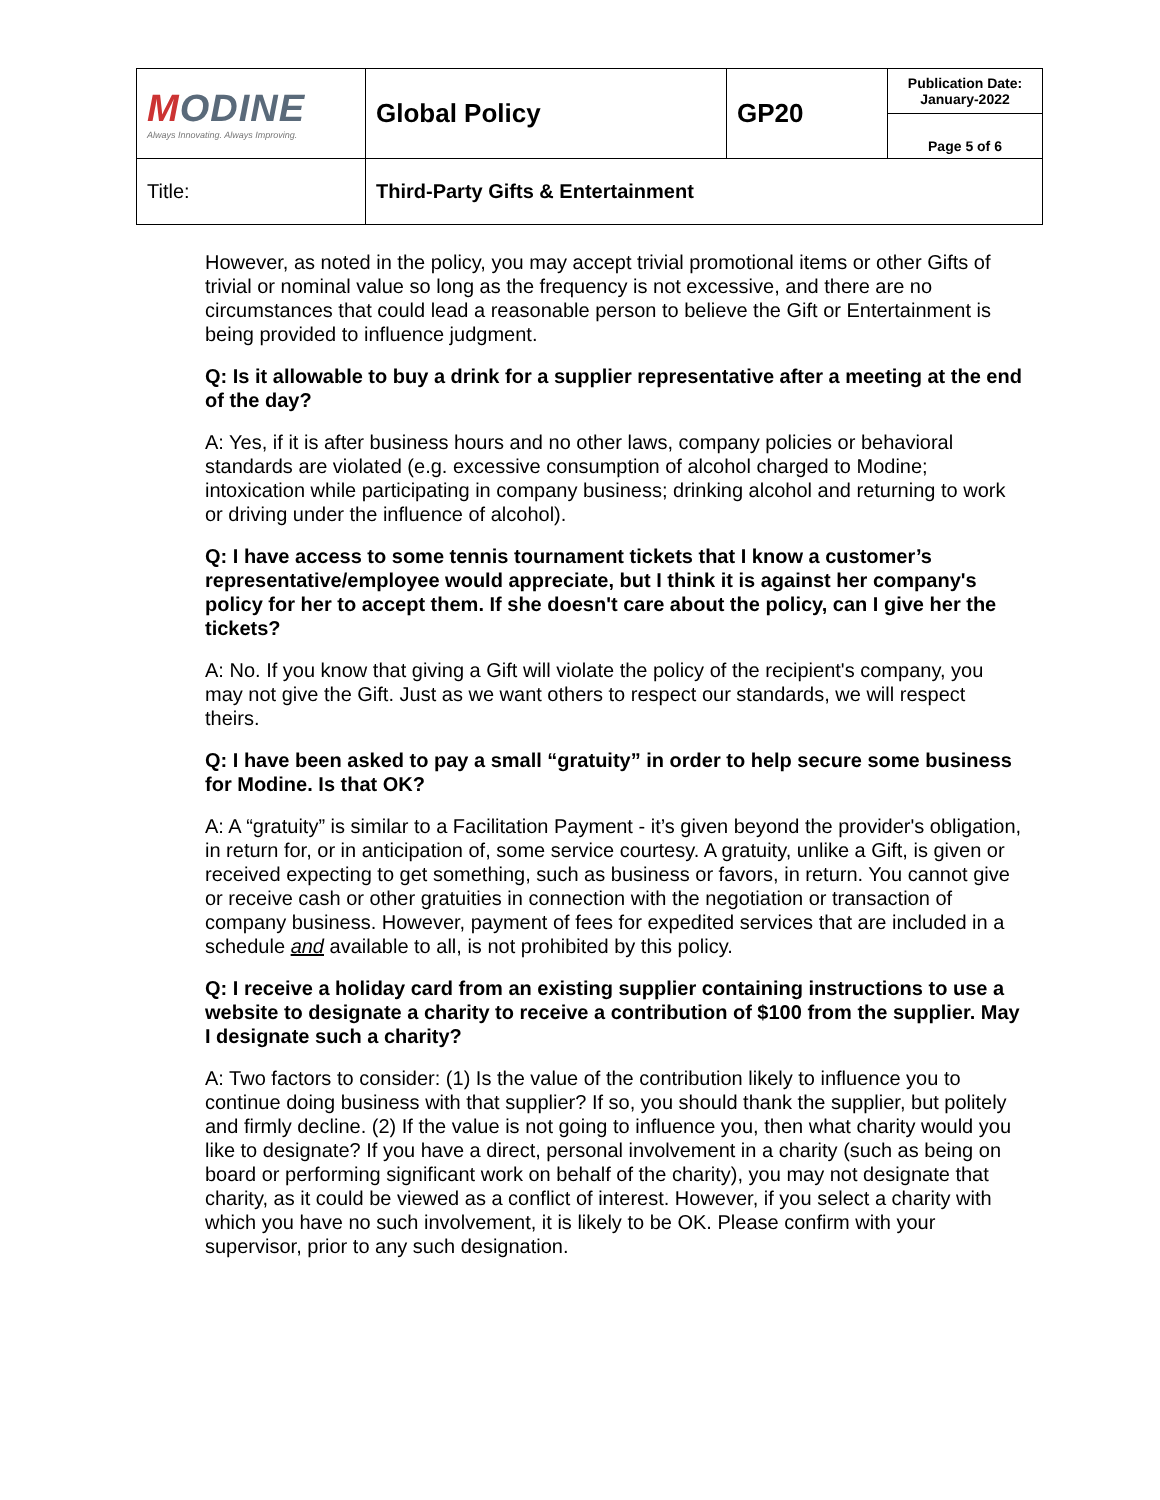| M ODINE Always Innovating. Always Improving. | Global Policy | GP20 | Publication Date: January-2022 |
| | | | Page 5 of 6 |
| Title: | Third-Party Gifts & Entertainment | | |
However, as noted in the policy, you may accept trivial promotional items or other Gifts of trivial or nominal value so long as the frequency is not excessive, and there are no circumstances that could lead a reasonable person to believe the Gift or Entertainment is being provided to influence judgment.
Q: Is it allowable to buy a drink for a supplier representative after a meeting at the end of the day?
A: Yes, if it is after business hours and no other laws, company policies or behavioral standards are violated (e.g. excessive consumption of alcohol charged to Modine; intoxication while participating in company business; drinking alcohol and returning to work or driving under the influence of alcohol).
Q: I have access to some tennis tournament tickets that I know a customer’s representative/employee would appreciate, but I think it is against her company's policy for her to accept them. If she doesn't care about the policy, can I give her the tickets?
A: No. If you know that giving a Gift will violate the policy of the recipient's company, you may not give the Gift. Just as we want others to respect our standards, we will respect theirs.
Q: I have been asked to pay a small “gratuity” in order to help secure some business for Modine. Is that OK?
A: A “gratuity” is similar to a Facilitation Payment - it’s given beyond the provider's obligation, in return for, or in anticipation of, some service courtesy. A gratuity, unlike a Gift, is given or received expecting to get something, such as business or favors, in return. You cannot give or receive cash or other gratuities in connection with the negotiation or transaction of company business. However, payment of fees for expedited services that are included in a schedule and available to all, is not prohibited by this policy.
Q: I receive a holiday card from an existing supplier containing instructions to use a website to designate a charity to receive a contribution of $100 from the supplier. May I designate such a charity?
A: Two factors to consider: (1) Is the value of the contribution likely to influence you to continue doing business with that supplier? If so, you should thank the supplier, but politely and firmly decline. (2) If the value is not going to influence you, then what charity would you like to designate? If you have a direct, personal involvement in a charity (such as being on board or performing significant work on behalf of the charity), you may not designate that charity, as it could be viewed as a conflict of interest. However, if you select a charity with which you have no such involvement, it is likely to be OK. Please confirm with your supervisor, prior to any such designation.